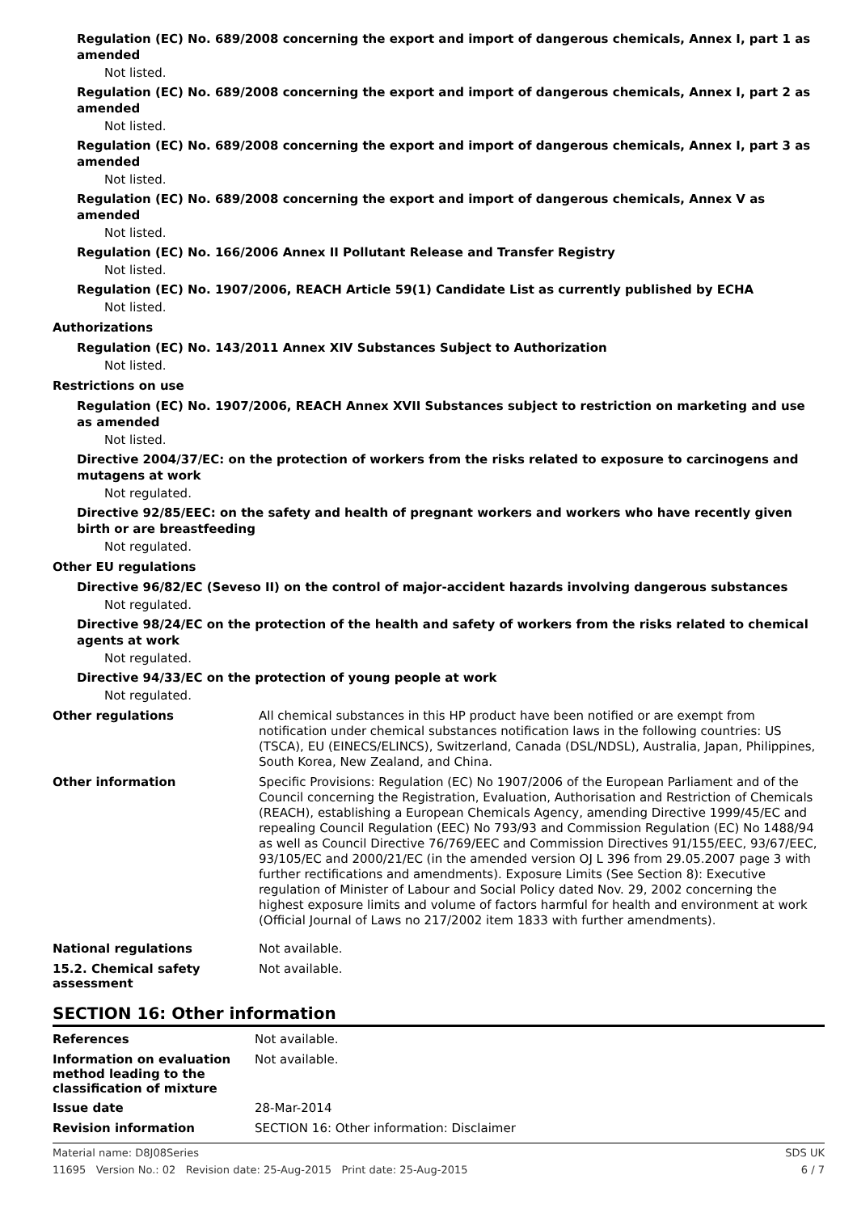Regulation (EC) No. 689/2008 concerning the export and import of dangerous chemicals, Annex I, part 1 as amended
Not listed.
Regulation (EC) No. 689/2008 concerning the export and import of dangerous chemicals, Annex I, part 2 as amended
Not listed.
Regulation (EC) No. 689/2008 concerning the export and import of dangerous chemicals, Annex I, part 3 as amended
Not listed.
Regulation (EC) No. 689/2008 concerning the export and import of dangerous chemicals, Annex V as amended
Not listed.
Regulation (EC) No. 166/2006 Annex II Pollutant Release and Transfer Registry
Not listed.
Regulation (EC) No. 1907/2006, REACH Article 59(1) Candidate List as currently published by ECHA
Not listed.
Authorizations
Regulation (EC) No. 143/2011 Annex XIV Substances Subject to Authorization
Not listed.
Restrictions on use
Regulation (EC) No. 1907/2006, REACH Annex XVII Substances subject to restriction on marketing and use as amended
Not listed.
Directive 2004/37/EC: on the protection of workers from the risks related to exposure to carcinogens and mutagens at work
Not regulated.
Directive 92/85/EEC: on the safety and health of pregnant workers and workers who have recently given birth or are breastfeeding
Not regulated.
Other EU regulations
Directive 96/82/EC (Seveso II) on the control of major-accident hazards involving dangerous substances
Not regulated.
Directive 98/24/EC on the protection of the health and safety of workers from the risks related to chemical agents at work
Not regulated.
Directive 94/33/EC on the protection of young people at work
Not regulated.
Other regulations
All chemical substances in this HP product have been notified or are exempt from notification under chemical substances notification laws in the following countries: US (TSCA), EU (EINECS/ELINCS), Switzerland, Canada (DSL/NDSL), Australia, Japan, Philippines, South Korea, New Zealand, and China.
Other information
Specific Provisions: Regulation (EC) No 1907/2006 of the European Parliament and of the Council concerning the Registration, Evaluation, Authorisation and Restriction of Chemicals (REACH), establishing a European Chemicals Agency, amending Directive 1999/45/EC and repealing Council Regulation (EEC) No 793/93 and Commission Regulation (EC) No 1488/94 as well as Council Directive 76/769/EEC and Commission Directives 91/155/EEC, 93/67/EEC, 93/105/EC and 2000/21/EC (in the amended version OJ L 396 from 29.05.2007 page 3 with further rectifications and amendments). Exposure Limits (See Section 8): Executive regulation of Minister of Labour and Social Policy dated Nov. 29, 2002 concerning the highest exposure limits and volume of factors harmful for health and environment at work (Official Journal of Laws no 217/2002 item 1833 with further amendments).
National regulations
Not available.
15.2. Chemical safety assessment
Not available.
SECTION 16: Other information
References
Not available.
Information on evaluation method leading to the classification of mixture
Not available.
Issue date
28-Mar-2014
Revision information
SECTION 16: Other information: Disclaimer
Material name: D8J08Series SDS UK
11695 Version No.: 02 Revision date: 25-Aug-2015 Print date: 25-Aug-2015 6 / 7